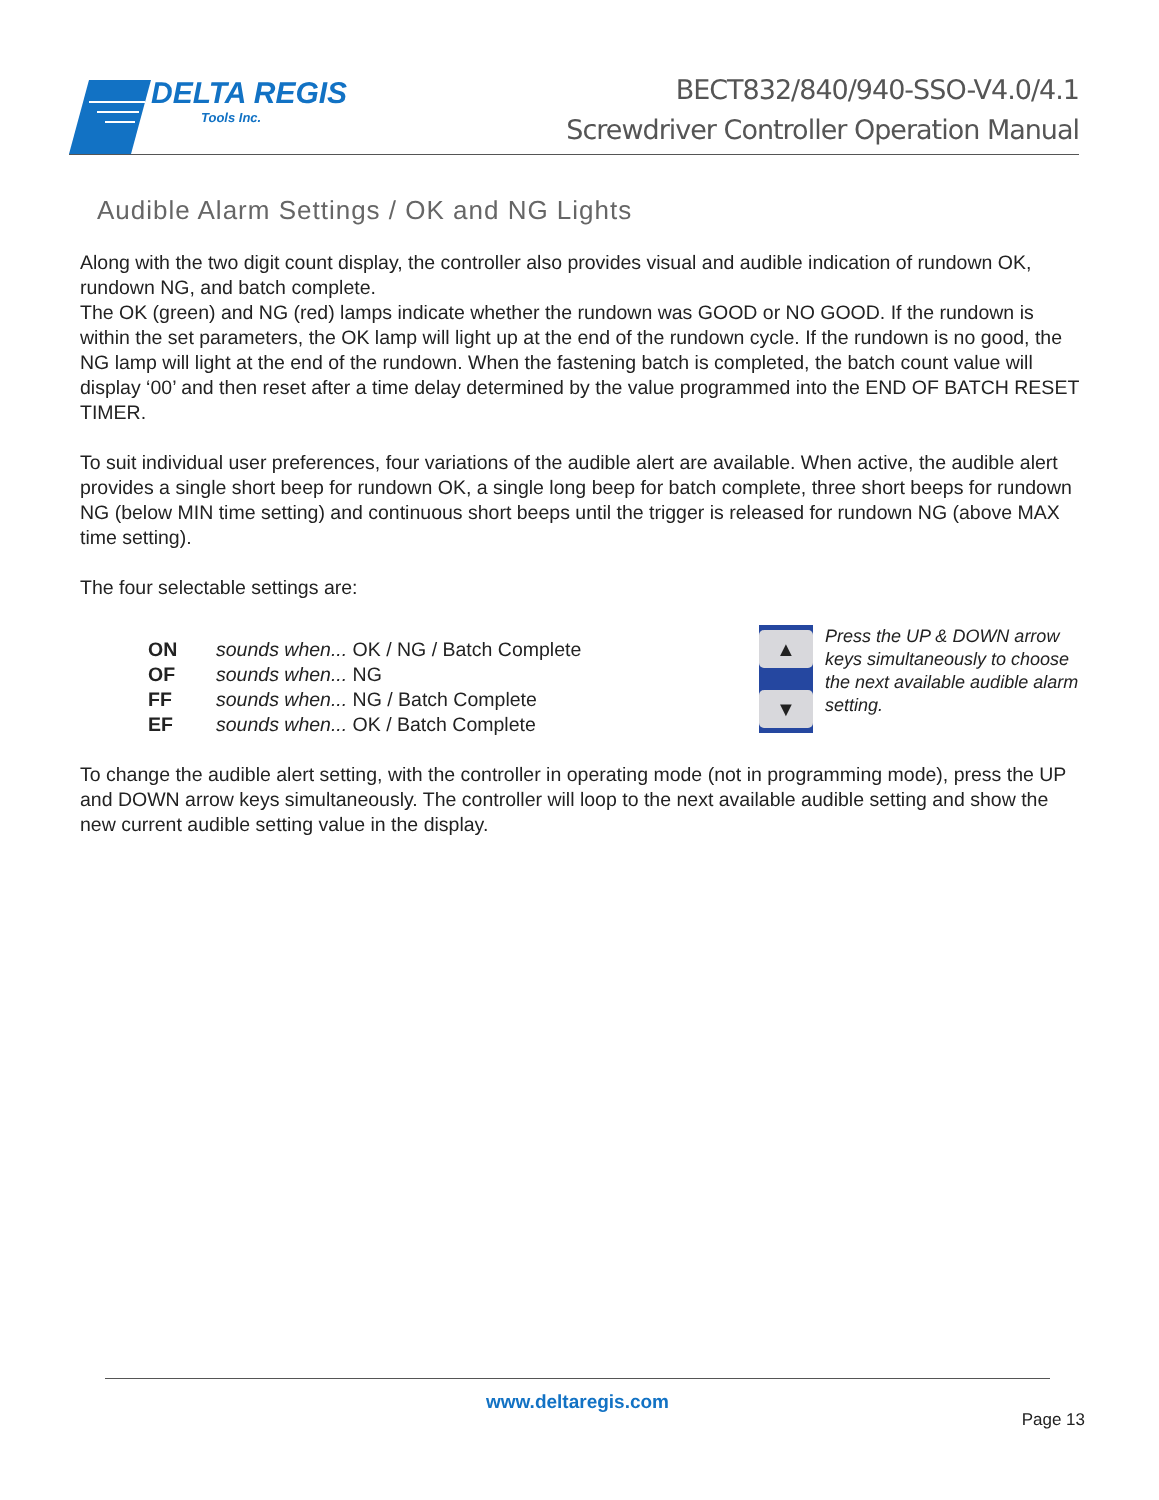DELTA REGIS
Tools Inc.
BECT832/840/940-SSO-V4.0/4.1
Screwdriver Controller Operation Manual
Audible Alarm Settings / OK and NG Lights
Along with the two digit count display, the controller also provides visual and audible indication of rundown OK, rundown NG, and batch complete.
The OK (green) and NG (red) lamps indicate whether the rundown was GOOD or NO GOOD. If the rundown is within the set parameters, the OK lamp will light up at the end of the rundown cycle. If the rundown is no good, the NG lamp will light at the end of the rundown. When the fastening batch is completed, the batch count value will display ‘00’ and then reset after a time delay determined by the value programmed into the END OF BATCH RESET TIMER.
To suit individual user preferences, four variations of the audible alert are available. When active, the audible alert provides a single short beep for rundown OK, a single long beep for batch complete, three short beeps for rundown NG (below MIN time setting) and continuous short beeps until the trigger is released for rundown NG (above MAX time setting).
The four selectable settings are:
ON sounds when... OK / NG / Batch Complete
OF sounds when... NG
FF sounds when... NG / Batch Complete
EF sounds when... OK / Batch Complete
▲
▼
Press the UP & DOWN arrow keys simultaneously to choose the next available audible alarm setting.
To change the audible alert setting, with the controller in operating mode (not in programming mode), press the UP and DOWN arrow keys simultaneously. The controller will loop to the next available audible setting and show the new current audible setting value in the display.
www.deltaregis.com
Page 13